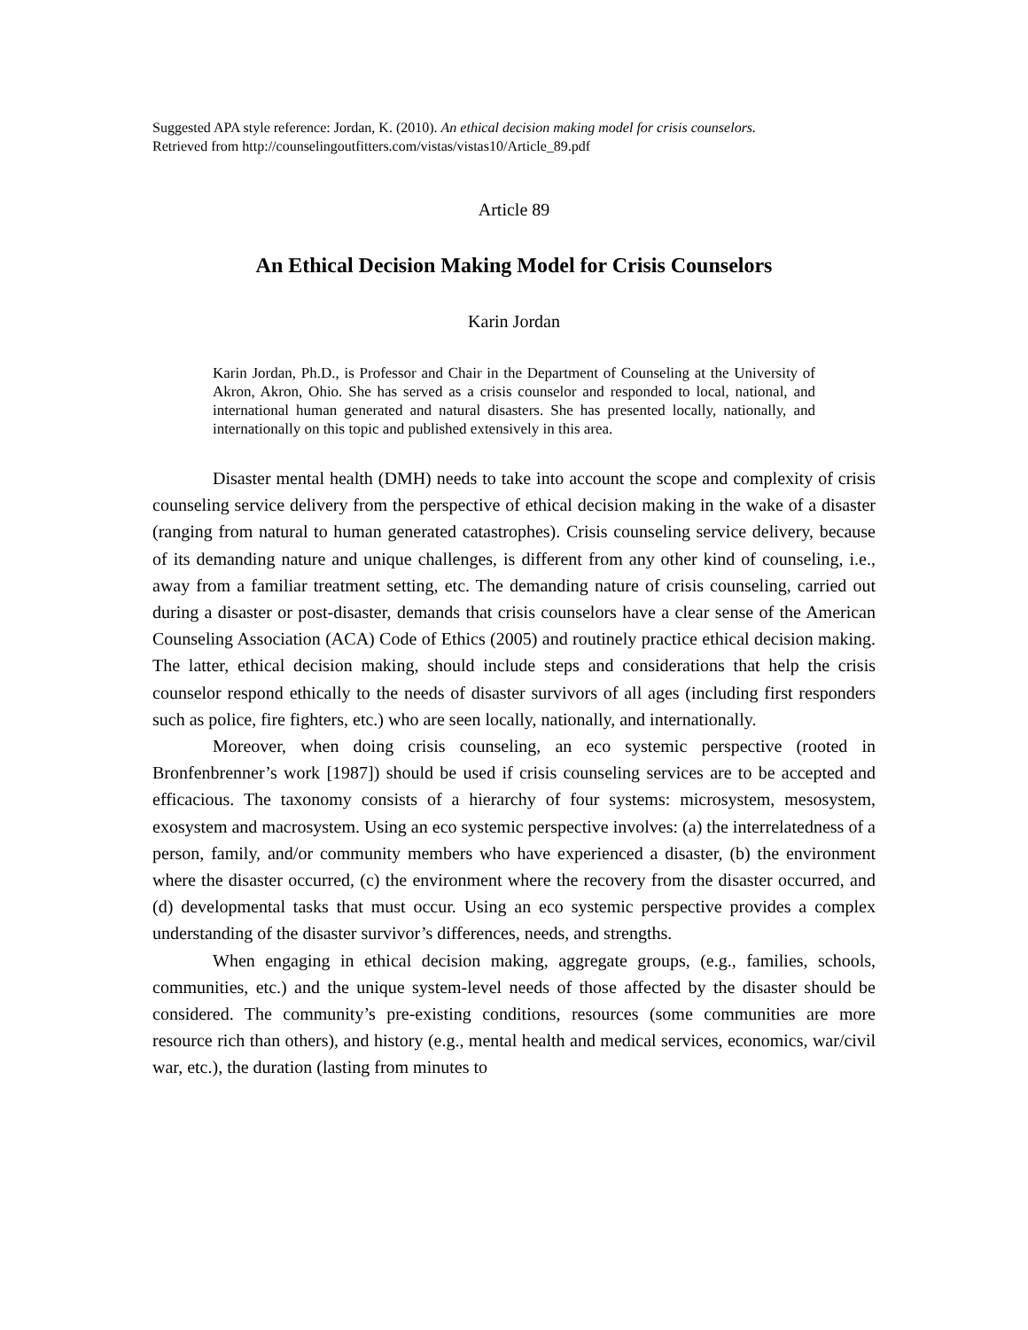Suggested APA style reference: Jordan, K. (2010). An ethical decision making model for crisis counselors.
Retrieved from http://counselingoutfitters.com/vistas/vistas10/Article_89.pdf
Article 89
An Ethical Decision Making Model for Crisis Counselors
Karin Jordan
Karin Jordan, Ph.D., is Professor and Chair in the Department of Counseling at the University of Akron, Akron, Ohio. She has served as a crisis counselor and responded to local, national, and international human generated and natural disasters. She has presented locally, nationally, and internationally on this topic and published extensively in this area.
Disaster mental health (DMH) needs to take into account the scope and complexity of crisis counseling service delivery from the perspective of ethical decision making in the wake of a disaster (ranging from natural to human generated catastrophes). Crisis counseling service delivery, because of its demanding nature and unique challenges, is different from any other kind of counseling, i.e., away from a familiar treatment setting, etc. The demanding nature of crisis counseling, carried out during a disaster or post-disaster, demands that crisis counselors have a clear sense of the American Counseling Association (ACA) Code of Ethics (2005) and routinely practice ethical decision making. The latter, ethical decision making, should include steps and considerations that help the crisis counselor respond ethically to the needs of disaster survivors of all ages (including first responders such as police, fire fighters, etc.) who are seen locally, nationally, and internationally.
Moreover, when doing crisis counseling, an eco systemic perspective (rooted in Bronfenbrenner’s work [1987]) should be used if crisis counseling services are to be accepted and efficacious. The taxonomy consists of a hierarchy of four systems: microsystem, mesosystem, exosystem and macrosystem. Using an eco systemic perspective involves: (a) the interrelatedness of a person, family, and/or community members who have experienced a disaster, (b) the environment where the disaster occurred, (c) the environment where the recovery from the disaster occurred, and (d) developmental tasks that must occur. Using an eco systemic perspective provides a complex understanding of the disaster survivor’s differences, needs, and strengths.
When engaging in ethical decision making, aggregate groups, (e.g., families, schools, communities, etc.) and the unique system-level needs of those affected by the disaster should be considered. The community’s pre-existing conditions, resources (some communities are more resource rich than others), and history (e.g., mental health and medical services, economics, war/civil war, etc.), the duration (lasting from minutes to